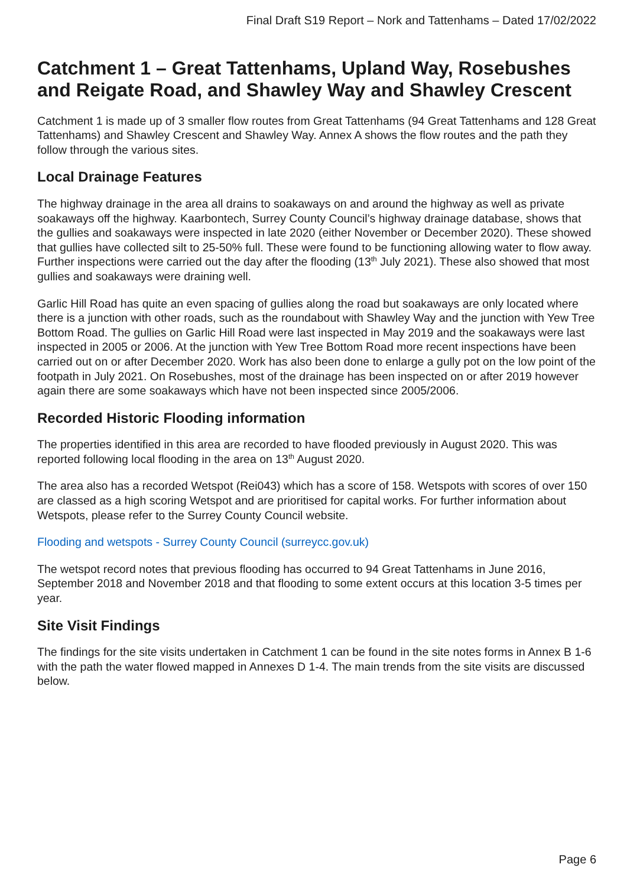Final Draft S19 Report – Nork and Tattenhams – Dated 17/02/2022
Catchment 1 – Great Tattenhams, Upland Way, Rosebushes and Reigate Road, and Shawley Way and Shawley Crescent
Catchment 1 is made up of 3 smaller flow routes from Great Tattenhams (94 Great Tattenhams and 128 Great Tattenhams) and Shawley Crescent and Shawley Way. Annex A shows the flow routes and the path they follow through the various sites.
Local Drainage Features
The highway drainage in the area all drains to soakaways on and around the highway as well as private soakaways off the highway. Kaarbontech, Surrey County Council’s highway drainage database, shows that the gullies and soakaways were inspected in late 2020 (either November or December 2020). These showed that gullies have collected silt to 25-50% full. These were found to be functioning allowing water to flow away. Further inspections were carried out the day after the flooding (13<sup>th</sup> July 2021). These also showed that most gullies and soakaways were draining well.
Garlic Hill Road has quite an even spacing of gullies along the road but soakaways are only located where there is a junction with other roads, such as the roundabout with Shawley Way and the junction with Yew Tree Bottom Road. The gullies on Garlic Hill Road were last inspected in May 2019 and the soakaways were last inspected in 2005 or 2006. At the junction with Yew Tree Bottom Road more recent inspections have been carried out on or after December 2020. Work has also been done to enlarge a gully pot on the low point of the footpath in July 2021. On Rosebushes, most of the drainage has been inspected on or after 2019 however again there are some soakaways which have not been inspected since 2005/2006.
Recorded Historic Flooding information
The properties identified in this area are recorded to have flooded previously in August 2020. This was reported following local flooding in the area on 13<sup>th</sup> August 2020.
The area also has a recorded Wetspot (Rei043) which has a score of 158. Wetspots with scores of over 150 are classed as a high scoring Wetspot and are prioritised for capital works. For further information about Wetspots, please refer to the Surrey County Council website.
Flooding and wetspots - Surrey County Council (surreycc.gov.uk)
The wetspot record notes that previous flooding has occurred to 94 Great Tattenhams in June 2016, September 2018 and November 2018 and that flooding to some extent occurs at this location 3-5 times per year.
Site Visit Findings
The findings for the site visits undertaken in Catchment 1 can be found in the site notes forms in Annex B 1-6 with the path the water flowed mapped in Annexes D 1-4. The main trends from the site visits are discussed below.
Page 6